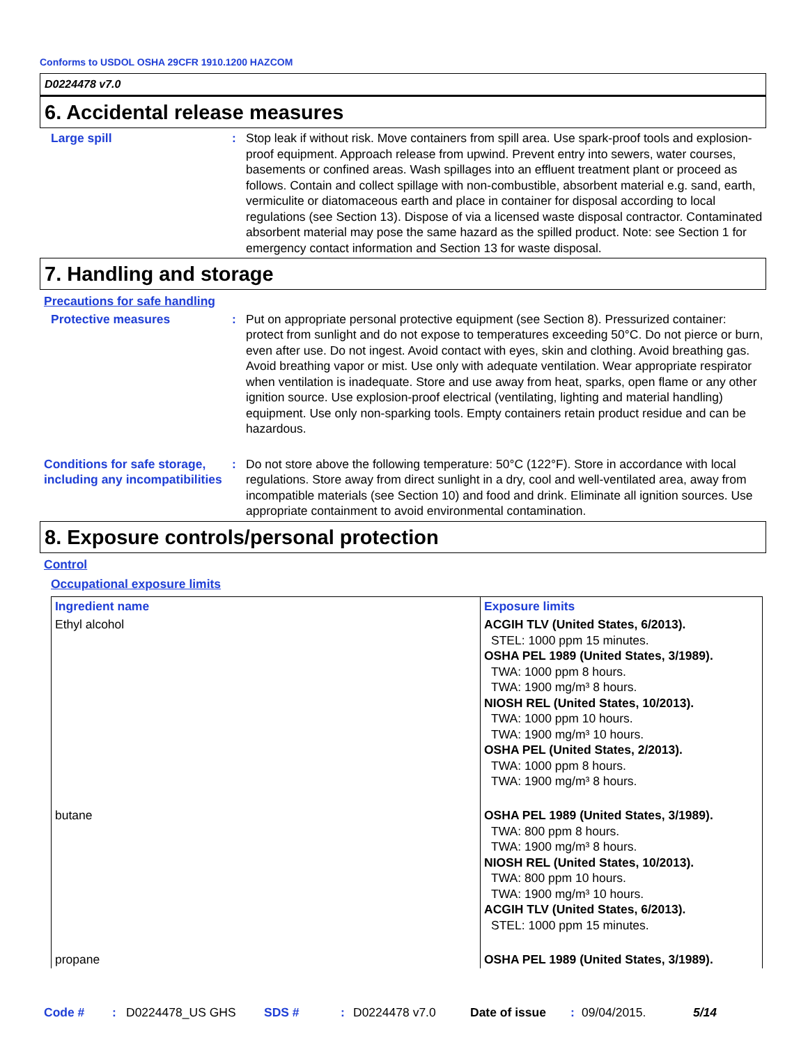Conforms to USDOL OSHA 29CFR 1910.1200 HAZCOM
D0224478 v7.0
6. Accidental release measures
Large spill : Stop leak if without risk. Move containers from spill area. Use spark-proof tools and explosion-proof equipment. Approach release from upwind. Prevent entry into sewers, water courses, basements or confined areas. Wash spillages into an effluent treatment plant or proceed as follows. Contain and collect spillage with non-combustible, absorbent material e.g. sand, earth, vermiculite or diatomaceous earth and place in container for disposal according to local regulations (see Section 13). Dispose of via a licensed waste disposal contractor. Contaminated absorbent material may pose the same hazard as the spilled product. Note: see Section 1 for emergency contact information and Section 13 for waste disposal.
7. Handling and storage
Precautions for safe handling
Protective measures : Put on appropriate personal protective equipment (see Section 8). Pressurized container: protect from sunlight and do not expose to temperatures exceeding 50°C. Do not pierce or burn, even after use. Do not ingest. Avoid contact with eyes, skin and clothing. Avoid breathing gas. Avoid breathing vapor or mist. Use only with adequate ventilation. Wear appropriate respirator when ventilation is inadequate. Store and use away from heat, sparks, open flame or any other ignition source. Use explosion-proof electrical (ventilating, lighting and material handling) equipment. Use only non-sparking tools. Empty containers retain product residue and can be hazardous.
Conditions for safe storage, including any incompatibilities
: Do not store above the following temperature: 50°C (122°F). Store in accordance with local regulations. Store away from direct sunlight in a dry, cool and well-ventilated area, away from incompatible materials (see Section 10) and food and drink. Eliminate all ignition sources. Use appropriate containment to avoid environmental contamination.
8. Exposure controls/personal protection
Control
Occupational exposure limits
| Ingredient name | Exposure limits |
| --- | --- |
| Ethyl alcohol | ACGIH TLV (United States, 6/2013). STEL: 1000 ppm 15 minutes. OSHA PEL 1989 (United States, 3/1989). TWA: 1000 ppm 8 hours. TWA: 1900 mg/m³ 8 hours. NIOSH REL (United States, 10/2013). TWA: 1000 ppm 10 hours. TWA: 1900 mg/m³ 10 hours. OSHA PEL (United States, 2/2013). TWA: 1000 ppm 8 hours. TWA: 1900 mg/m³ 8 hours. |
| butane | OSHA PEL 1989 (United States, 3/1989). TWA: 800 ppm 8 hours. TWA: 1900 mg/m³ 8 hours. NIOSH REL (United States, 10/2013). TWA: 800 ppm 10 hours. TWA: 1900 mg/m³ 10 hours. ACGIH TLV (United States, 6/2013). STEL: 1000 ppm 15 minutes. |
| propane | OSHA PEL 1989 (United States, 3/1989). |
Code #: D0224478_US GHS SDS #: D0224478 v7.0 Date of issue: 09/04/2015. 5/14